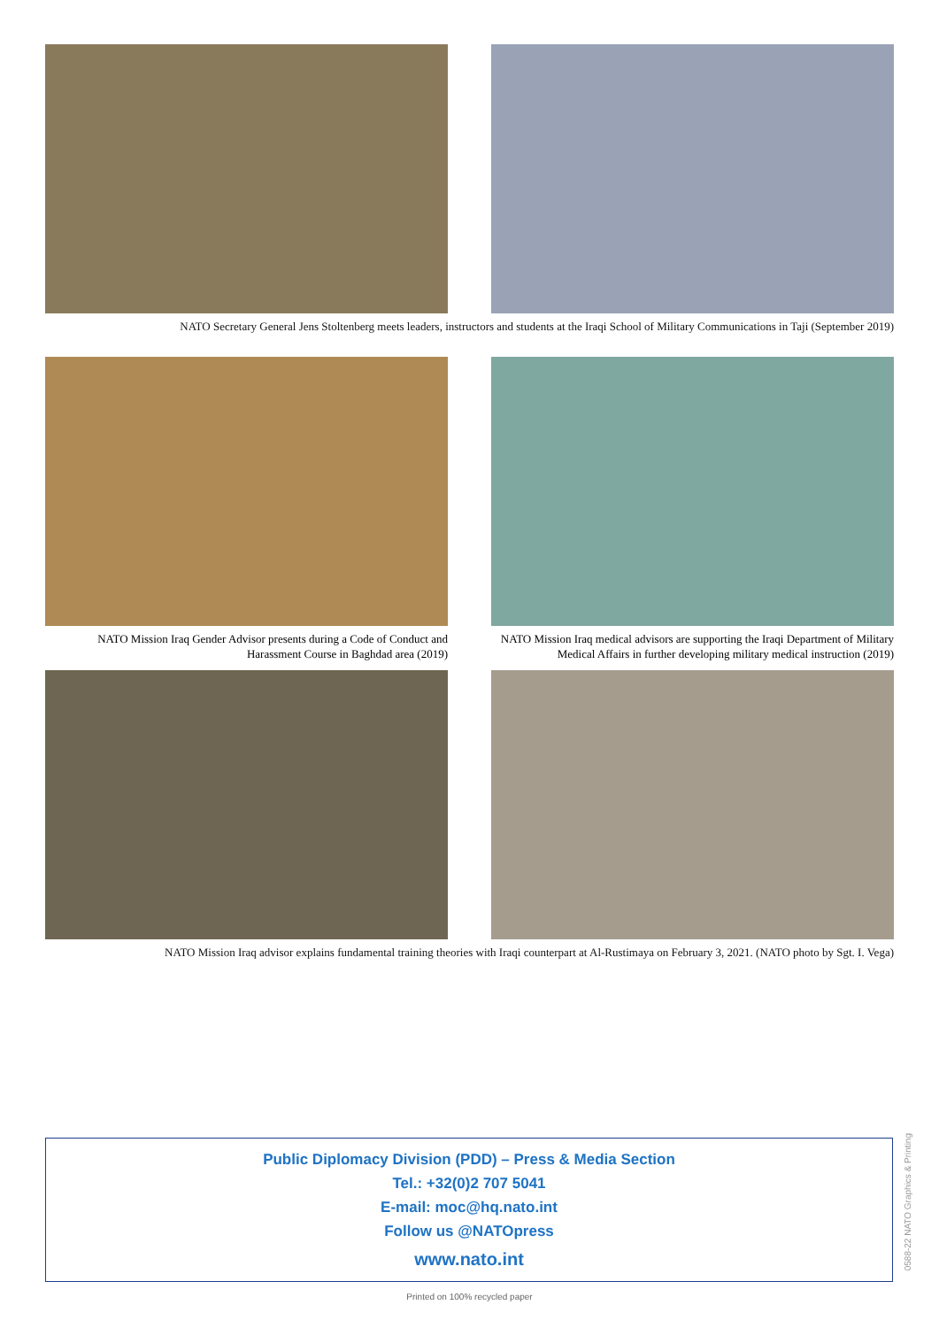NATO Secretary General Jens Stoltenberg meets leaders, instructors and students at the Iraqi School of Military Communications in Taji (September 2019)
NATO Mission Iraq Gender Advisor presents during a Code of Conduct and Harassment Course in Baghdad area (2019)
NATO Mission Iraq medical advisors are supporting the Iraqi Department of Military Medical Affairs in further developing military medical instruction (2019)
NATO Mission Iraq advisor explains fundamental training theories with Iraqi counterpart at Al-Rustimaya on February 3, 2021. (NATO photo by Sgt. I. Vega)
Public Diplomacy Division (PDD) – Press & Media Section
Tel.: +32(0)2 707 5041
E-mail: moc@hq.nato.int
Follow us @NATOpress
www.nato.int
0588-22 NATO Graphics & Printing
Printed on 100% recycled paper